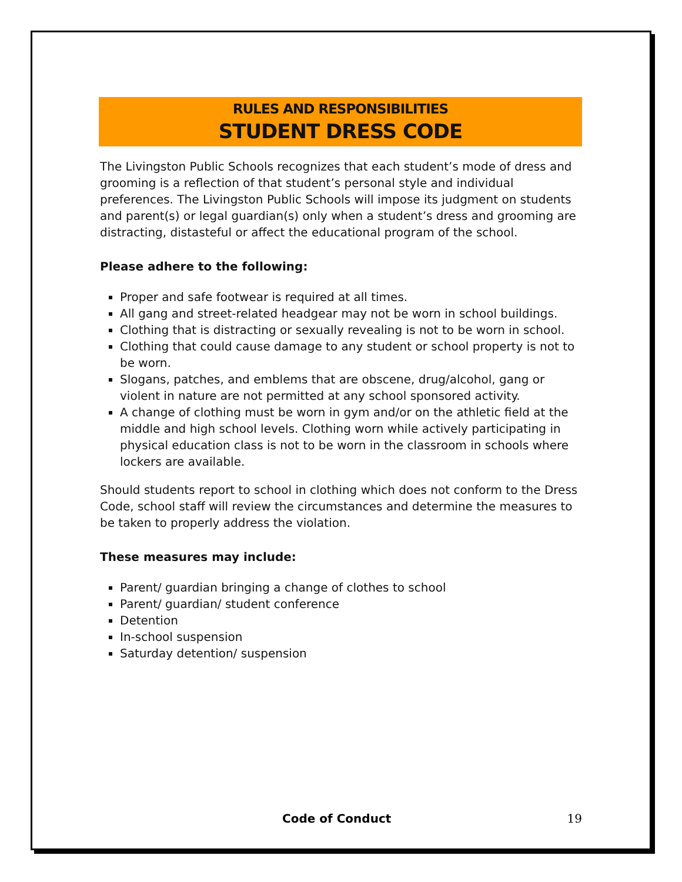RULES AND RESPONSIBILITIES
STUDENT DRESS CODE
The Livingston Public Schools recognizes that each student’s mode of dress and grooming is a reflection of that student’s personal style and individual preferences. The Livingston Public Schools will impose its judgment on students and parent(s) or legal guardian(s) only when a student’s dress and grooming are distracting, distasteful or affect the educational program of the school.
Please adhere to the following:
Proper and safe footwear is required at all times.
All gang and street-related headgear may not be worn in school buildings.
Clothing that is distracting or sexually revealing is not to be worn in school.
Clothing that could cause damage to any student or school property is not to be worn.
Slogans, patches, and emblems that are obscene, drug/alcohol, gang or violent in nature are not permitted at any school sponsored activity.
A change of clothing must be worn in gym and/or on the athletic field at the middle and high school levels. Clothing worn while actively participating in physical education class is not to be worn in the classroom in schools where lockers are available.
Should students report to school in clothing which does not conform to the Dress Code, school staff will review the circumstances and determine the measures to be taken to properly address the violation.
These measures may include:
Parent/ guardian bringing a change of clothes to school
Parent/ guardian/ student conference
Detention
In-school suspension
Saturday detention/ suspension
Code of Conduct 19